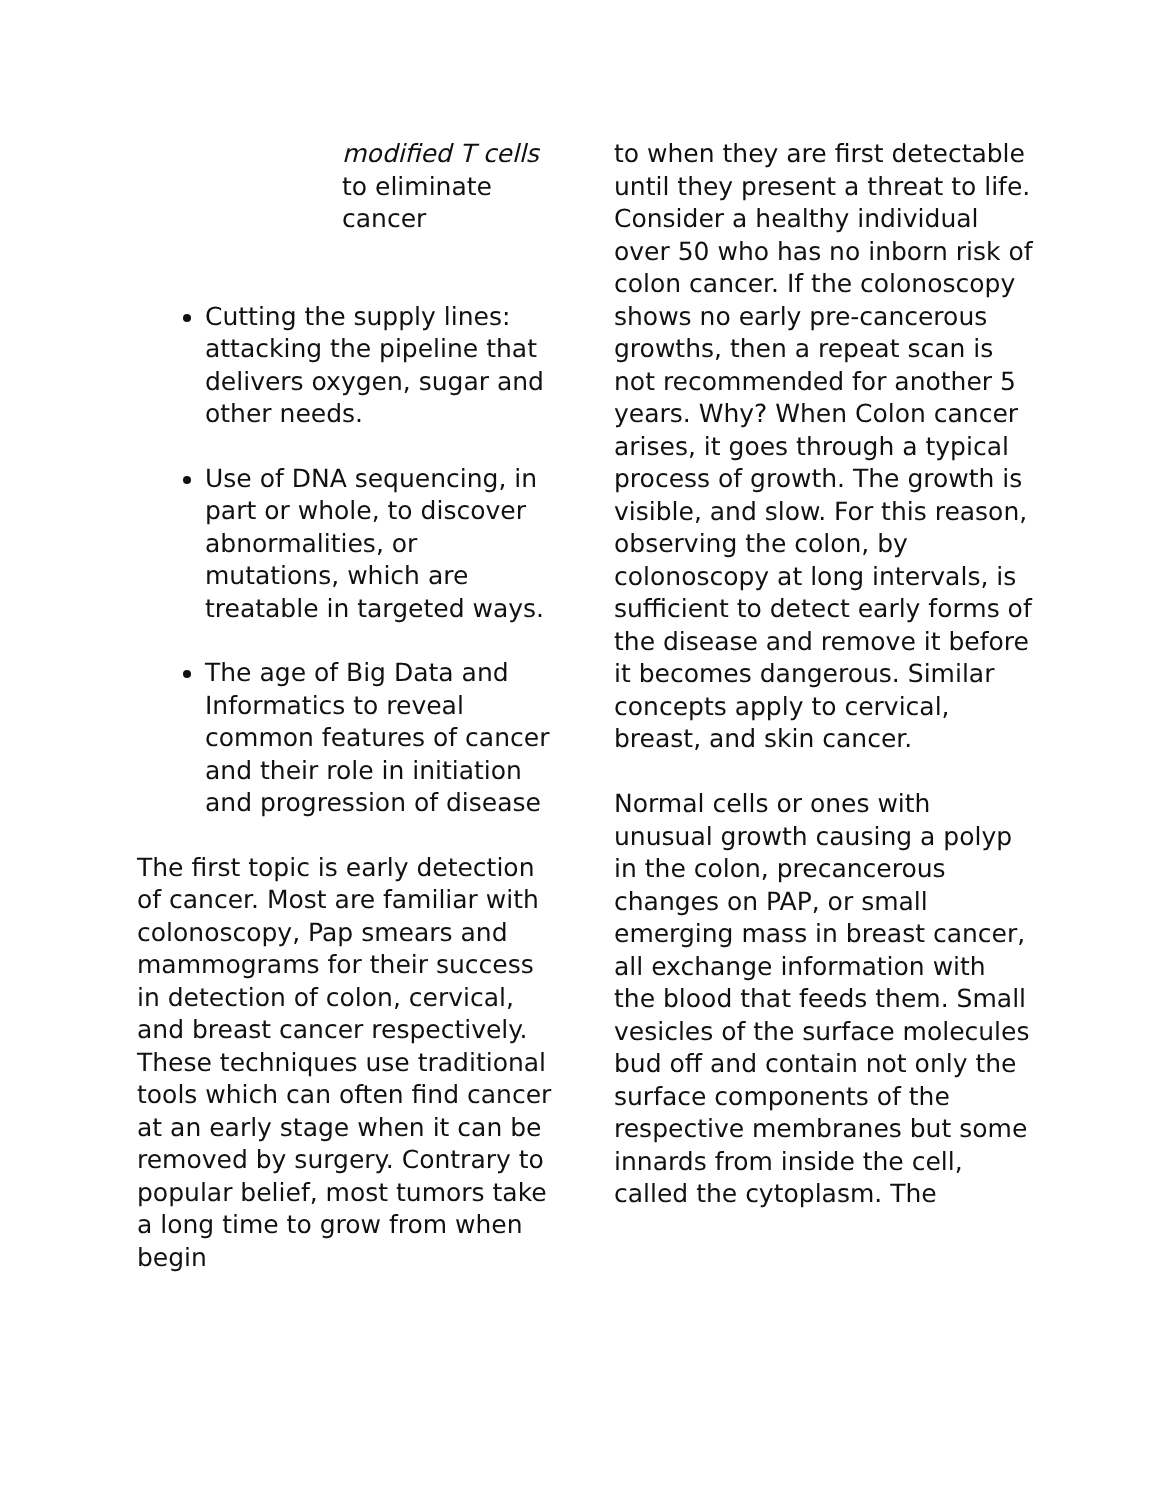modified T cells
to eliminate
cancer
Cutting the supply lines: attacking the pipeline that delivers oxygen, sugar and other needs.
Use of DNA sequencing, in part or whole, to discover abnormalities, or mutations, which are treatable in targeted ways.
The age of Big Data and Informatics to reveal common features of cancer and their role in initiation and progression of disease
The first topic is early detection of cancer. Most are familiar with colonoscopy, Pap smears and mammograms for their success in detection of colon, cervical, and breast cancer respectively. These techniques use traditional tools which can often find cancer at an early stage when it can be removed by surgery. Contrary to popular belief, most tumors take a long time to grow from when begin
to when they are first detectable until they present a threat to life.
Consider a healthy individual over 50 who has no inborn risk of colon cancer. If the colonoscopy shows no early pre-cancerous growths, then a repeat scan is not recommended for another 5 years. Why? When Colon cancer arises, it goes through a typical process of growth. The growth is visible, and slow. For this reason, observing the colon, by colonoscopy at long intervals, is sufficient to detect early forms of the disease and remove it before it becomes dangerous. Similar concepts apply to cervical, breast, and skin cancer.
Normal cells or ones with unusual growth causing a polyp in the colon, precancerous changes on PAP, or small emerging mass in breast cancer, all exchange information with the blood that feeds them. Small vesicles of the surface molecules bud off and contain not only the surface components of the respective membranes but some innards from inside the cell, called the cytoplasm. The